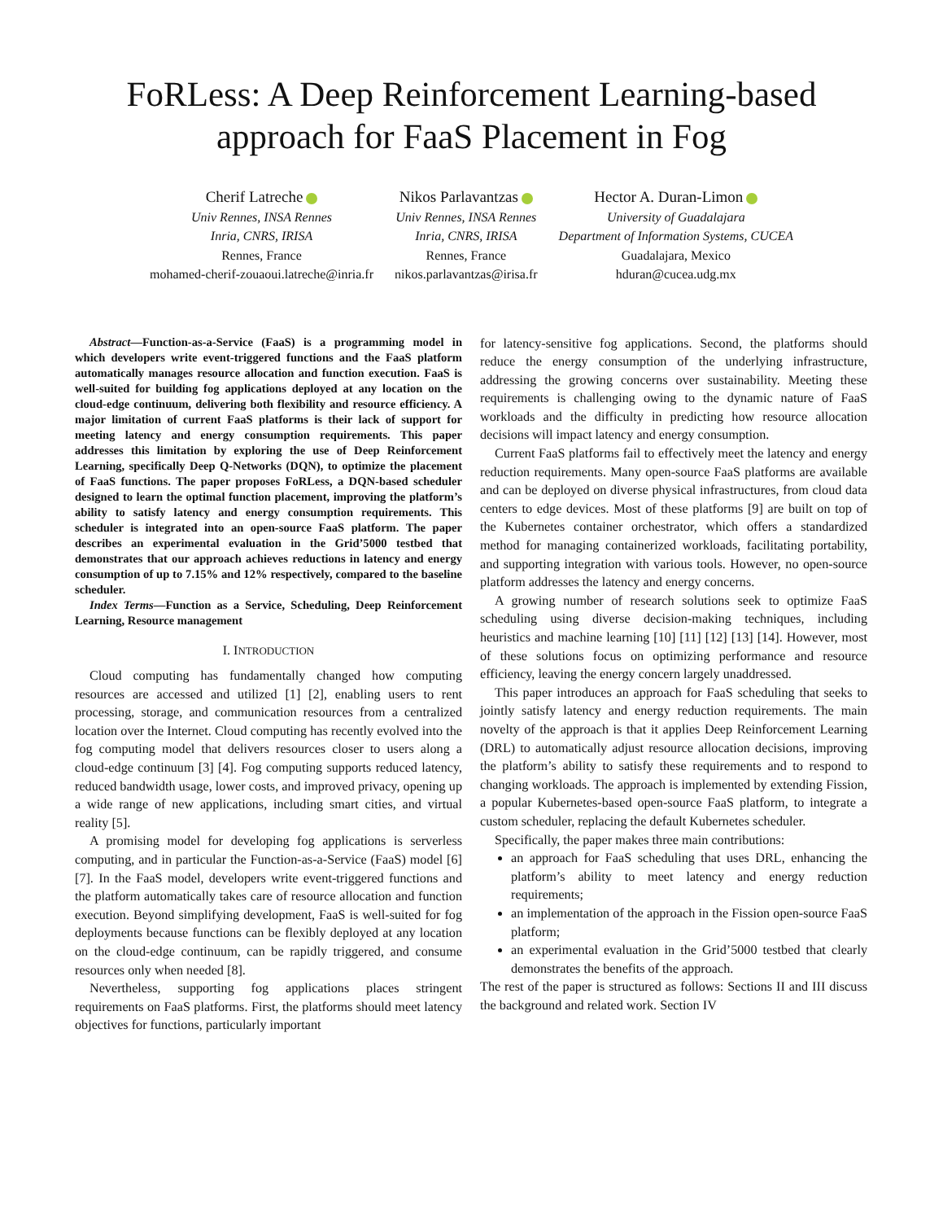FoRLess: A Deep Reinforcement Learning-based approach for FaaS Placement in Fog
Cherif Latreche
Univ Rennes, INSA Rennes
Inria, CNRS, IRISA
Rennes, France
mohamed-cherif-zouaoui.latreche@inria.fr
Nikos Parlavantzas
Univ Rennes, INSA Rennes
Inria, CNRS, IRISA
Rennes, France
nikos.parlavantzas@irisa.fr
Hector A. Duran-Limon
University of Guadalajara
Department of Information Systems, CUCEA
Guadalajara, Mexico
hduran@cucea.udg.mx
Abstract—Function-as-a-Service (FaaS) is a programming model in which developers write event-triggered functions and the FaaS platform automatically manages resource allocation and function execution. FaaS is well-suited for building fog applications deployed at any location on the cloud-edge continuum, delivering both flexibility and resource efficiency. A major limitation of current FaaS platforms is their lack of support for meeting latency and energy consumption requirements. This paper addresses this limitation by exploring the use of Deep Reinforcement Learning, specifically Deep Q-Networks (DQN), to optimize the placement of FaaS functions. The paper proposes FoRLess, a DQN-based scheduler designed to learn the optimal function placement, improving the platform’s ability to satisfy latency and energy consumption requirements. This scheduler is integrated into an open-source FaaS platform. The paper describes an experimental evaluation in the Grid’5000 testbed that demonstrates that our approach achieves reductions in latency and energy consumption of up to 7.15% and 12% respectively, compared to the baseline scheduler.
Index Terms—Function as a Service, Scheduling, Deep Reinforcement Learning, Resource management
I. INTRODUCTION
Cloud computing has fundamentally changed how computing resources are accessed and utilized [1] [2], enabling users to rent processing, storage, and communication resources from a centralized location over the Internet. Cloud computing has recently evolved into the fog computing model that delivers resources closer to users along a cloud-edge continuum [3] [4]. Fog computing supports reduced latency, reduced bandwidth usage, lower costs, and improved privacy, opening up a wide range of new applications, including smart cities, and virtual reality [5].
A promising model for developing fog applications is serverless computing, and in particular the Function-as-a-Service (FaaS) model [6] [7]. In the FaaS model, developers write event-triggered functions and the platform automatically takes care of resource allocation and function execution. Beyond simplifying development, FaaS is well-suited for fog deployments because functions can be flexibly deployed at any location on the cloud-edge continuum, can be rapidly triggered, and consume resources only when needed [8].
Nevertheless, supporting fog applications places stringent requirements on FaaS platforms. First, the platforms should meet latency objectives for functions, particularly important
for latency-sensitive fog applications. Second, the platforms should reduce the energy consumption of the underlying infrastructure, addressing the growing concerns over sustainability. Meeting these requirements is challenging owing to the dynamic nature of FaaS workloads and the difficulty in predicting how resource allocation decisions will impact latency and energy consumption.
Current FaaS platforms fail to effectively meet the latency and energy reduction requirements. Many open-source FaaS platforms are available and can be deployed on diverse physical infrastructures, from cloud data centers to edge devices. Most of these platforms [9] are built on top of the Kubernetes container orchestrator, which offers a standardized method for managing containerized workloads, facilitating portability, and supporting integration with various tools. However, no open-source platform addresses the latency and energy concerns.
A growing number of research solutions seek to optimize FaaS scheduling using diverse decision-making techniques, including heuristics and machine learning [10] [11] [12] [13] [14]. However, most of these solutions focus on optimizing performance and resource efficiency, leaving the energy concern largely unaddressed.
This paper introduces an approach for FaaS scheduling that seeks to jointly satisfy latency and energy reduction requirements. The main novelty of the approach is that it applies Deep Reinforcement Learning (DRL) to automatically adjust resource allocation decisions, improving the platform’s ability to satisfy these requirements and to respond to changing workloads. The approach is implemented by extending Fission, a popular Kubernetes-based open-source FaaS platform, to integrate a custom scheduler, replacing the default Kubernetes scheduler.
Specifically, the paper makes three main contributions:
an approach for FaaS scheduling that uses DRL, enhancing the platform’s ability to meet latency and energy reduction requirements;
an implementation of the approach in the Fission open-source FaaS platform;
an experimental evaluation in the Grid’5000 testbed that clearly demonstrates the benefits of the approach.
The rest of the paper is structured as follows: Sections II and III discuss the background and related work. Section IV